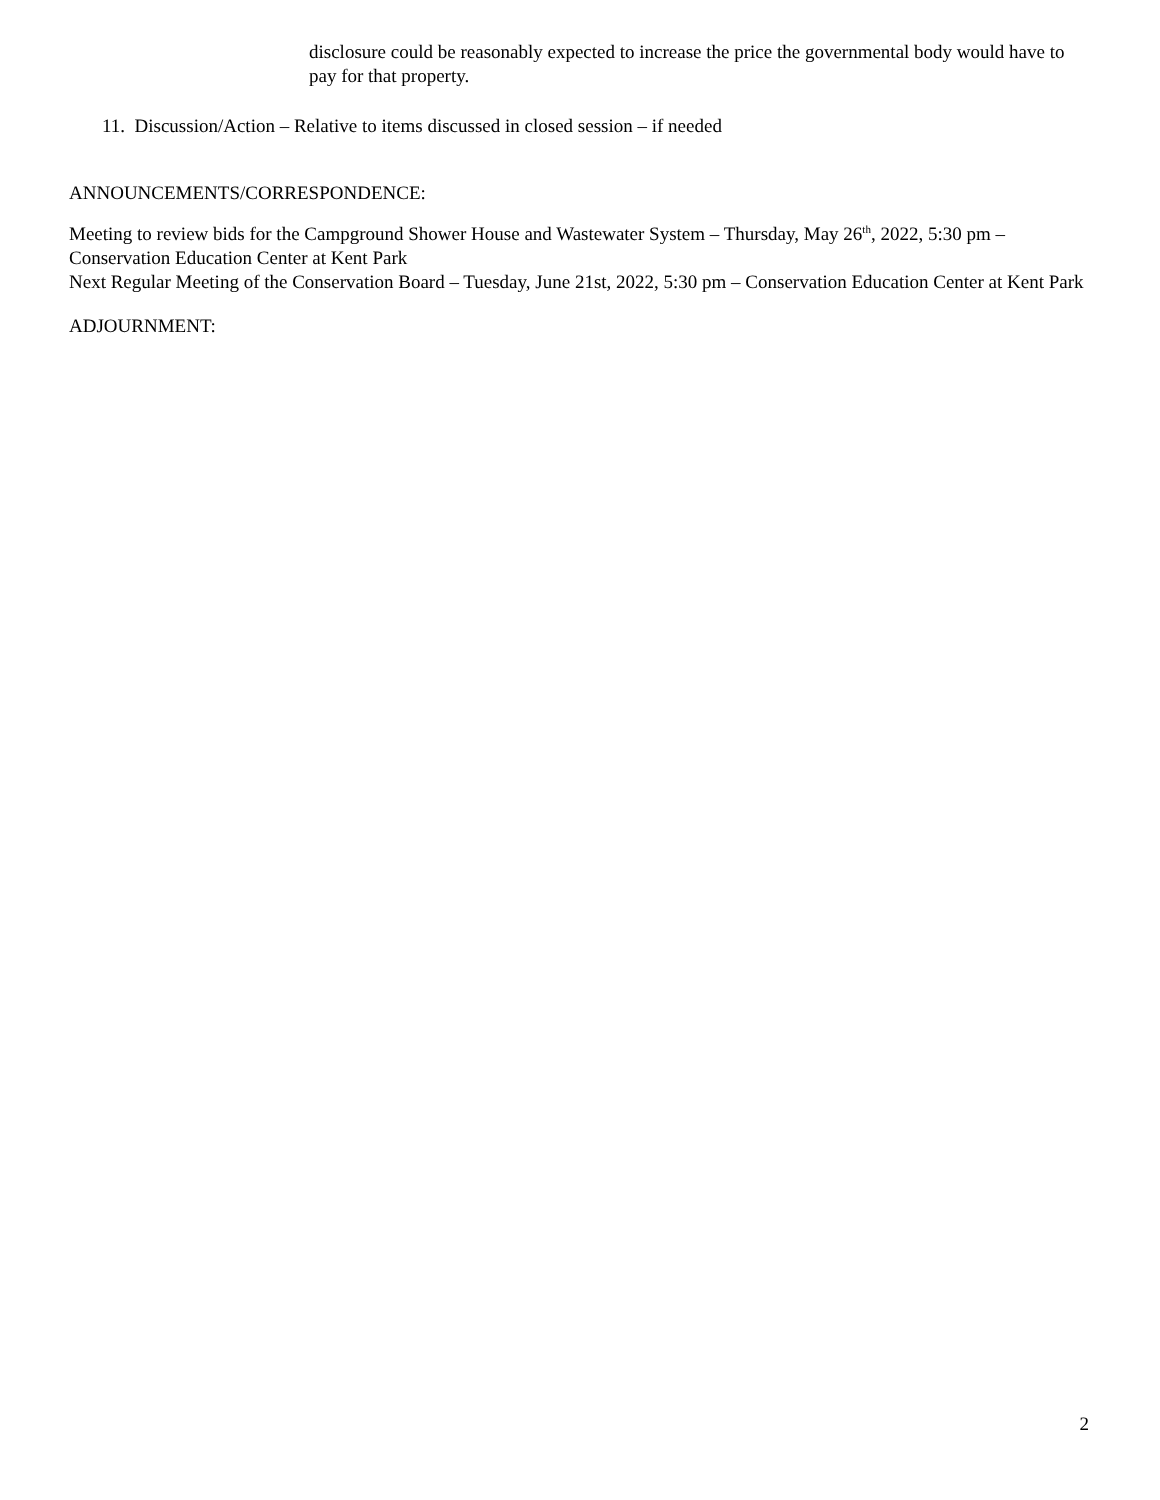disclosure could be reasonably expected to increase the price the governmental body would have to pay for that property.
11. Discussion/Action – Relative to items discussed in closed session – if needed
ANNOUNCEMENTS/CORRESPONDENCE:
Meeting to review bids for the Campground Shower House and Wastewater System – Thursday, May 26<sup>th</sup>, 2022, 5:30 pm – Conservation Education Center at Kent Park
Next Regular Meeting of the Conservation Board – Tuesday, June 21st, 2022, 5:30 pm – Conservation Education Center at Kent Park
ADJOURNMENT:
2